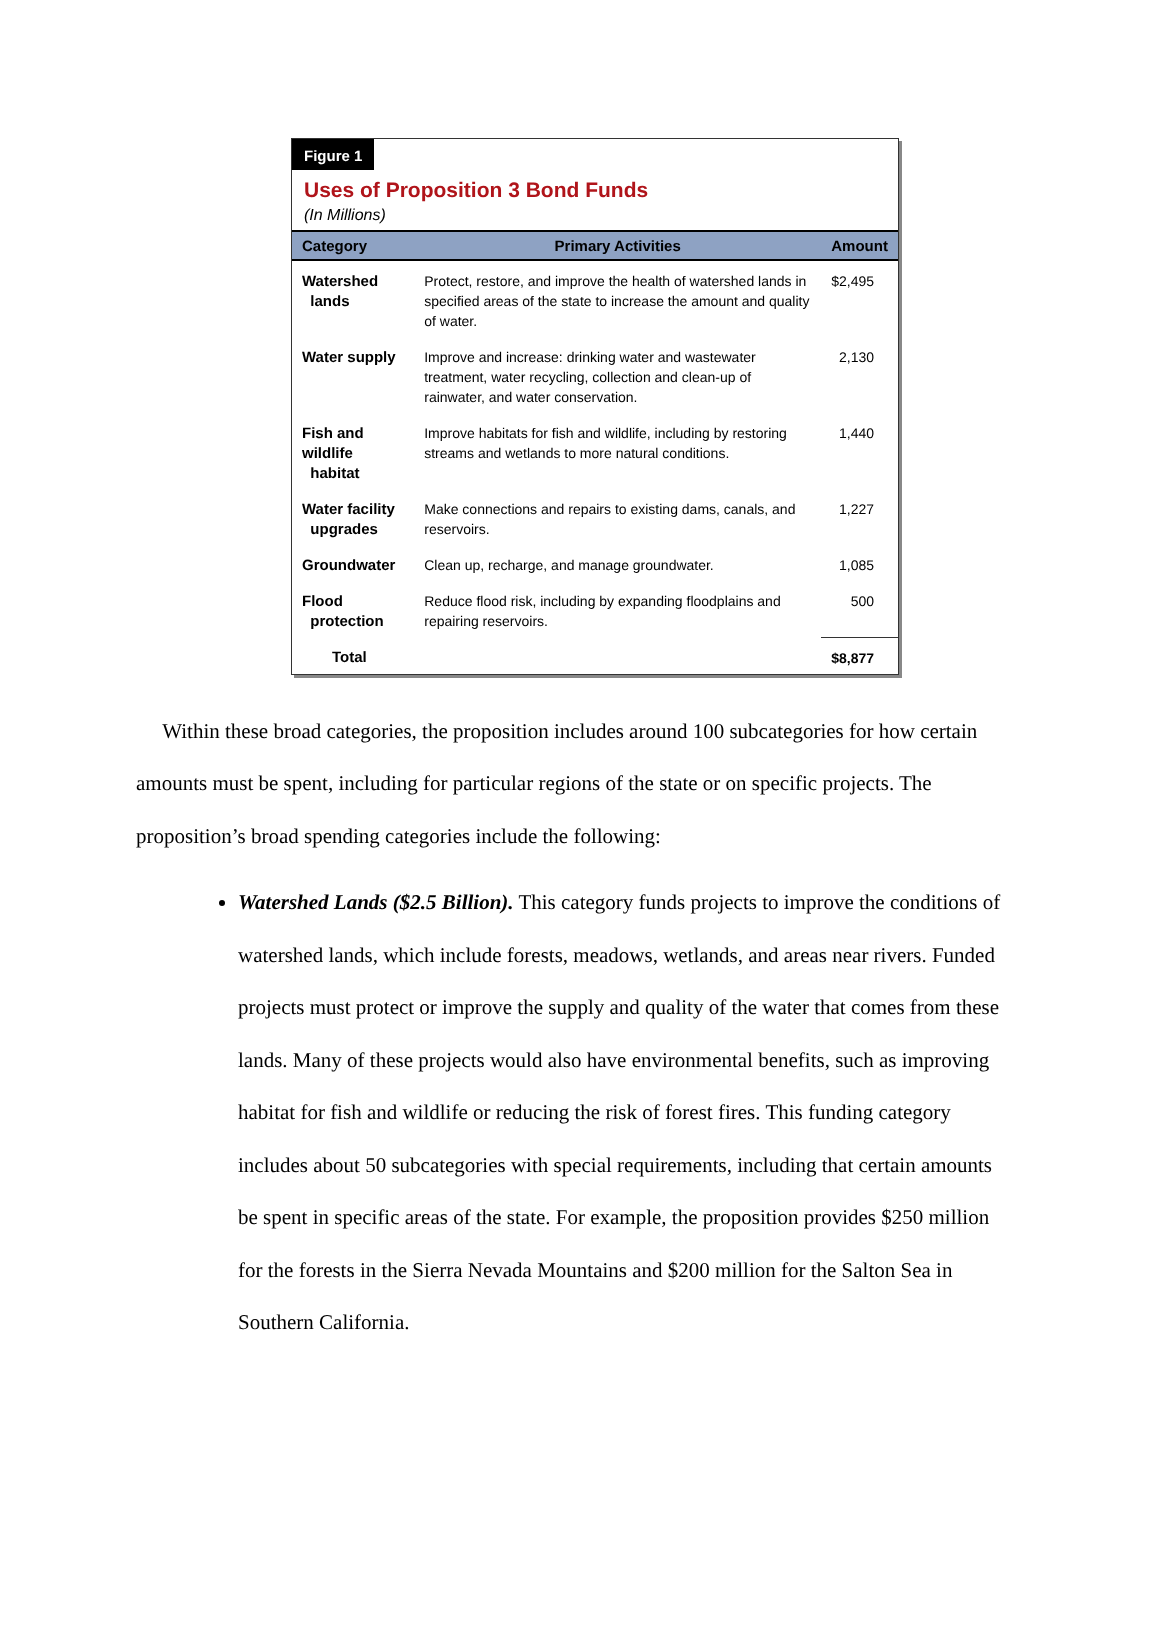Figure 1
Uses of Proposition 3 Bond Funds
(In Millions)
| Category | Primary Activities | Amount |
| --- | --- | --- |
| Watershed lands | Protect, restore, and improve the health of watershed lands in specified areas of the state to increase the amount and quality of water. | $2,495 |
| Water supply | Improve and increase: drinking water and wastewater treatment, water recycling, collection and clean-up of rainwater, and water conservation. | 2,130 |
| Fish and wildlife habitat | Improve habitats for fish and wildlife, including by restoring streams and wetlands to more natural conditions. | 1,440 |
| Water facility upgrades | Make connections and repairs to existing dams, canals, and reservoirs. | 1,227 |
| Groundwater | Clean up, recharge, and manage groundwater. | 1,085 |
| Flood protection | Reduce flood risk, including by expanding floodplains and repairing reservoirs. | 500 |
| Total | | $8,877 |
Within these broad categories, the proposition includes around 100 subcategories for how certain amounts must be spent, including for particular regions of the state or on specific projects. The proposition’s broad spending categories include the following:
Watershed Lands ($2.5 Billion). This category funds projects to improve the conditions of watershed lands, which include forests, meadows, wetlands, and areas near rivers. Funded projects must protect or improve the supply and quality of the water that comes from these lands. Many of these projects would also have environmental benefits, such as improving habitat for fish and wildlife or reducing the risk of forest fires. This funding category includes about 50 subcategories with special requirements, including that certain amounts be spent in specific areas of the state. For example, the proposition provides $250 million for the forests in the Sierra Nevada Mountains and $200 million for the Salton Sea in Southern California.